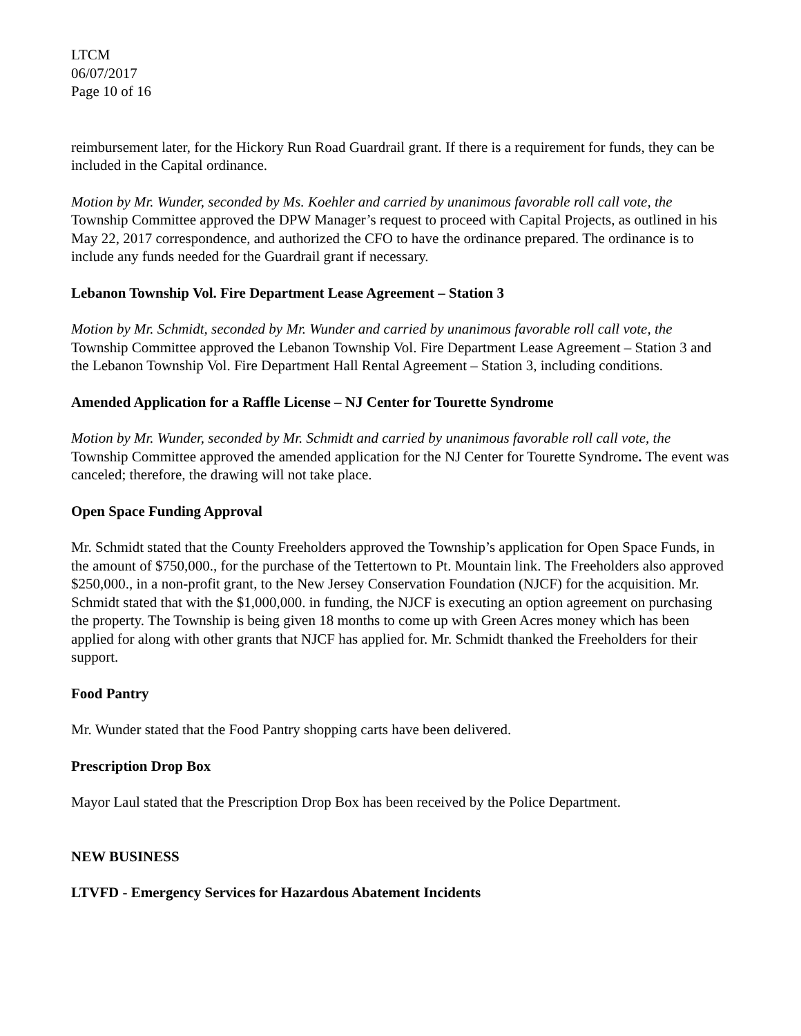LTCM
06/07/2017
Page 10 of 16
reimbursement later, for the Hickory Run Road Guardrail grant. If there is a requirement for funds, they can be included in the Capital ordinance.
Motion by Mr. Wunder, seconded by Ms. Koehler and carried by unanimous favorable roll call vote, the Township Committee approved the DPW Manager’s request to proceed with Capital Projects, as outlined in his May 22, 2017 correspondence, and authorized the CFO to have the ordinance prepared. The ordinance is to include any funds needed for the Guardrail grant if necessary.
Lebanon Township Vol. Fire Department Lease Agreement – Station 3
Motion by Mr. Schmidt, seconded by Mr. Wunder and carried by unanimous favorable roll call vote, the Township Committee approved the Lebanon Township Vol. Fire Department Lease Agreement – Station 3 and the Lebanon Township Vol. Fire Department Hall Rental Agreement – Station 3, including conditions.
Amended Application for a Raffle License – NJ Center for Tourette Syndrome
Motion by Mr. Wunder, seconded by Mr. Schmidt and carried by unanimous favorable roll call vote, the Township Committee approved the amended application for the NJ Center for Tourette Syndrome. The event was canceled; therefore, the drawing will not take place.
Open Space Funding Approval
Mr. Schmidt stated that the County Freeholders approved the Township’s application for Open Space Funds, in the amount of $750,000., for the purchase of the Tettertown to Pt. Mountain link. The Freeholders also approved $250,000., in a non-profit grant, to the New Jersey Conservation Foundation (NJCF) for the acquisition. Mr. Schmidt stated that with the $1,000,000. in funding, the NJCF is executing an option agreement on purchasing the property. The Township is being given 18 months to come up with Green Acres money which has been applied for along with other grants that NJCF has applied for. Mr. Schmidt thanked the Freeholders for their support.
Food Pantry
Mr. Wunder stated that the Food Pantry shopping carts have been delivered.
Prescription Drop Box
Mayor Laul stated that the Prescription Drop Box has been received by the Police Department.
NEW BUSINESS
LTVFD - Emergency Services for Hazardous Abatement Incidents